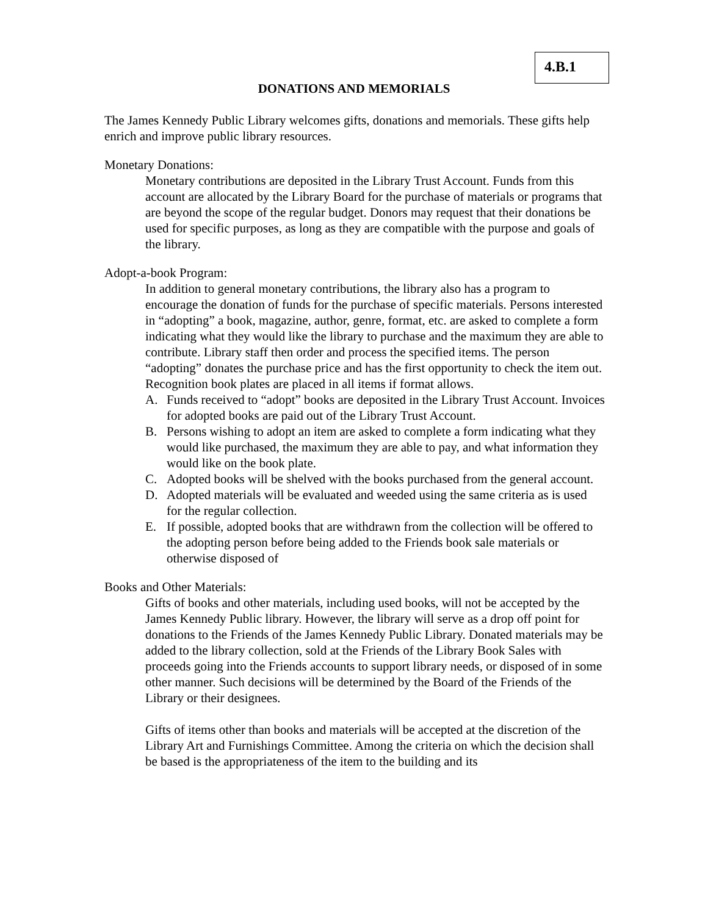4.B.1
DONATIONS AND MEMORIALS
The James Kennedy Public Library welcomes gifts, donations and memorials. These gifts help enrich and improve public library resources.
Monetary Donations:
Monetary contributions are deposited in the Library Trust Account. Funds from this account are allocated by the Library Board for the purchase of materials or programs that are beyond the scope of the regular budget. Donors may request that their donations be used for specific purposes, as long as they are compatible with the purpose and goals of the library.
Adopt-a-book Program:
In addition to general monetary contributions, the library also has a program to encourage the donation of funds for the purchase of specific materials. Persons interested in “adopting” a book, magazine, author, genre, format, etc. are asked to complete a form indicating what they would like the library to purchase and the maximum they are able to contribute. Library staff then order and process the specified items. The person “adopting” donates the purchase price and has the first opportunity to check the item out. Recognition book plates are placed in all items if format allows.
A. Funds received to “adopt” books are deposited in the Library Trust Account. Invoices for adopted books are paid out of the Library Trust Account.
B. Persons wishing to adopt an item are asked to complete a form indicating what they would like purchased, the maximum they are able to pay, and what information they would like on the book plate.
C. Adopted books will be shelved with the books purchased from the general account.
D. Adopted materials will be evaluated and weeded using the same criteria as is used for the regular collection.
E. If possible, adopted books that are withdrawn from the collection will be offered to the adopting person before being added to the Friends book sale materials or otherwise disposed of
Books and Other Materials:
Gifts of books and other materials, including used books, will not be accepted by the James Kennedy Public library. However, the library will serve as a drop off point for donations to the Friends of the James Kennedy Public Library. Donated materials may be added to the library collection, sold at the Friends of the Library Book Sales with proceeds going into the Friends accounts to support library needs, or disposed of in some other manner. Such decisions will be determined by the Board of the Friends of the Library or their designees.
Gifts of items other than books and materials will be accepted at the discretion of the Library Art and Furnishings Committee. Among the criteria on which the decision shall be based is the appropriateness of the item to the building and its